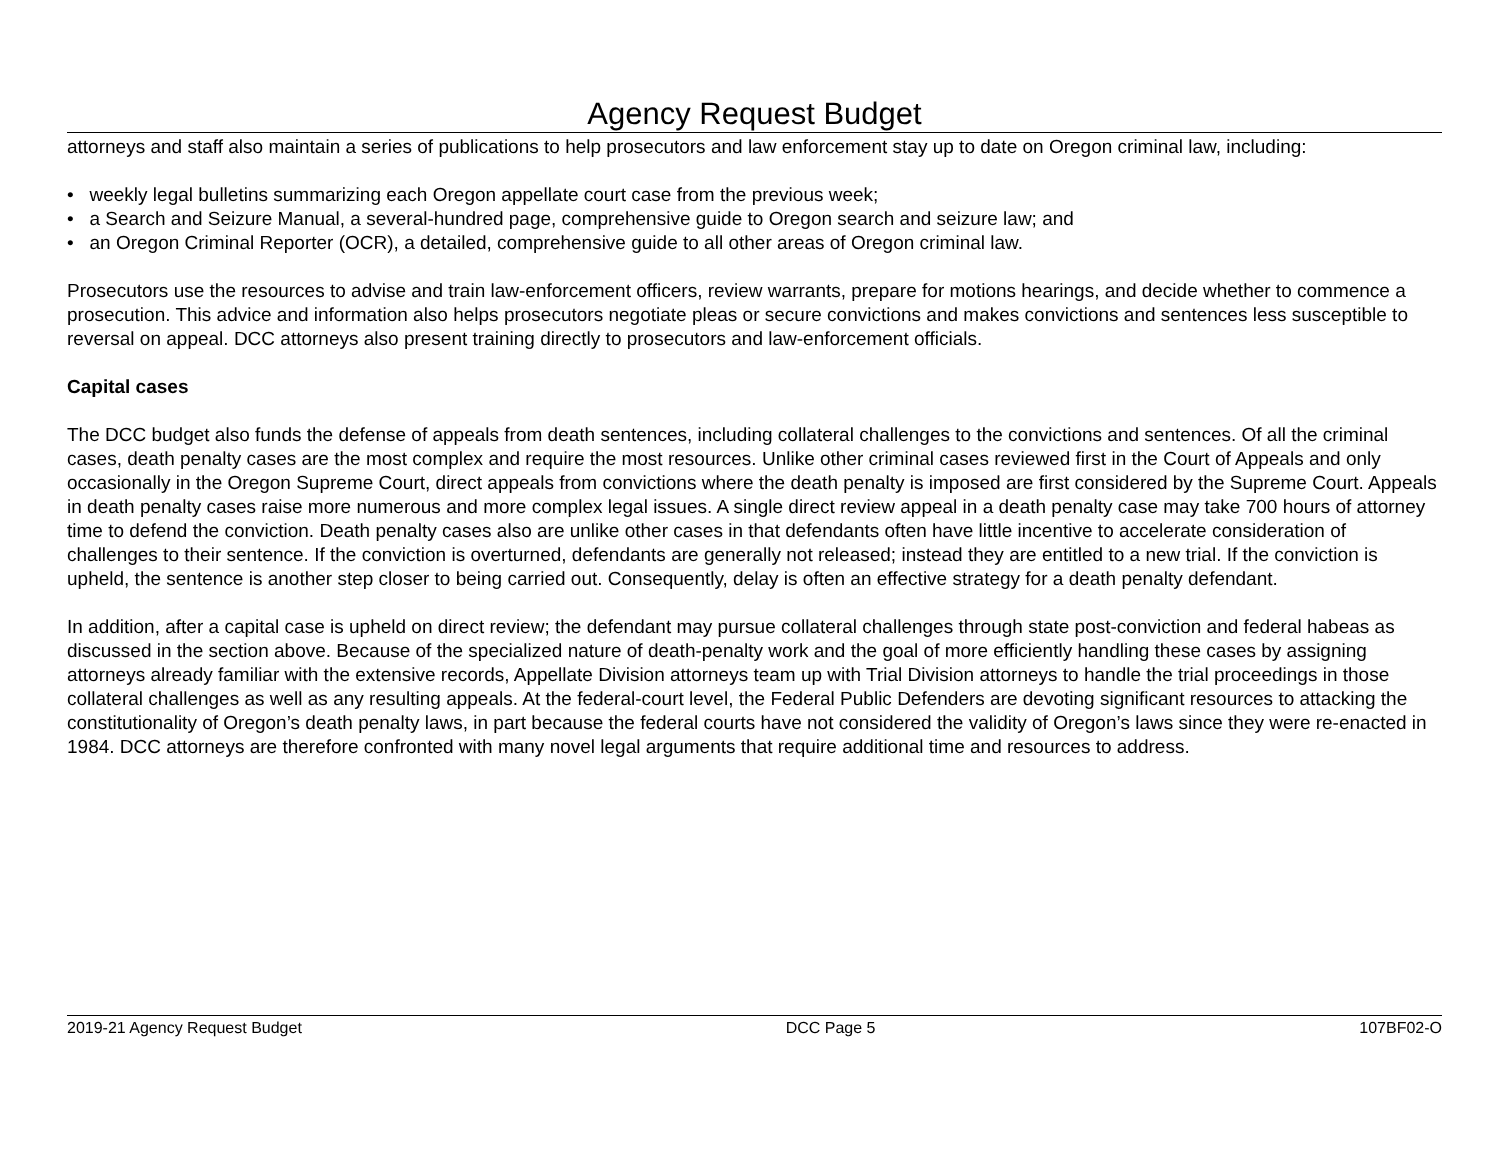Agency Request Budget
attorneys and staff also maintain a series of publications to help prosecutors and law enforcement stay up to date on Oregon criminal law, including:
• weekly legal bulletins summarizing each Oregon appellate court case from the previous week;
• a Search and Seizure Manual, a several-hundred page, comprehensive guide to Oregon search and seizure law; and
• an Oregon Criminal Reporter (OCR), a detailed, comprehensive guide to all other areas of Oregon criminal law.
Prosecutors use the resources to advise and train law-enforcement officers, review warrants, prepare for motions hearings, and decide whether to commence a prosecution. This advice and information also helps prosecutors negotiate pleas or secure convictions and makes convictions and sentences less susceptible to reversal on appeal. DCC attorneys also present training directly to prosecutors and law-enforcement officials.
Capital cases
The DCC budget also funds the defense of appeals from death sentences, including collateral challenges to the convictions and sentences. Of all the criminal cases, death penalty cases are the most complex and require the most resources. Unlike other criminal cases reviewed first in the Court of Appeals and only occasionally in the Oregon Supreme Court, direct appeals from convictions where the death penalty is imposed are first considered by the Supreme Court. Appeals in death penalty cases raise more numerous and more complex legal issues. A single direct review appeal in a death penalty case may take 700 hours of attorney time to defend the conviction. Death penalty cases also are unlike other cases in that defendants often have little incentive to accelerate consideration of challenges to their sentence. If the conviction is overturned, defendants are generally not released; instead they are entitled to a new trial. If the conviction is upheld, the sentence is another step closer to being carried out. Consequently, delay is often an effective strategy for a death penalty defendant.
In addition, after a capital case is upheld on direct review; the defendant may pursue collateral challenges through state post-conviction and federal habeas as discussed in the section above. Because of the specialized nature of death-penalty work and the goal of more efficiently handling these cases by assigning attorneys already familiar with the extensive records, Appellate Division attorneys team up with Trial Division attorneys to handle the trial proceedings in those collateral challenges as well as any resulting appeals. At the federal-court level, the Federal Public Defenders are devoting significant resources to attacking the constitutionality of Oregon’s death penalty laws, in part because the federal courts have not considered the validity of Oregon’s laws since they were re-enacted in 1984. DCC attorneys are therefore confronted with many novel legal arguments that require additional time and resources to address.
2019-21 Agency Request Budget DCC Page 5 107BF02-O